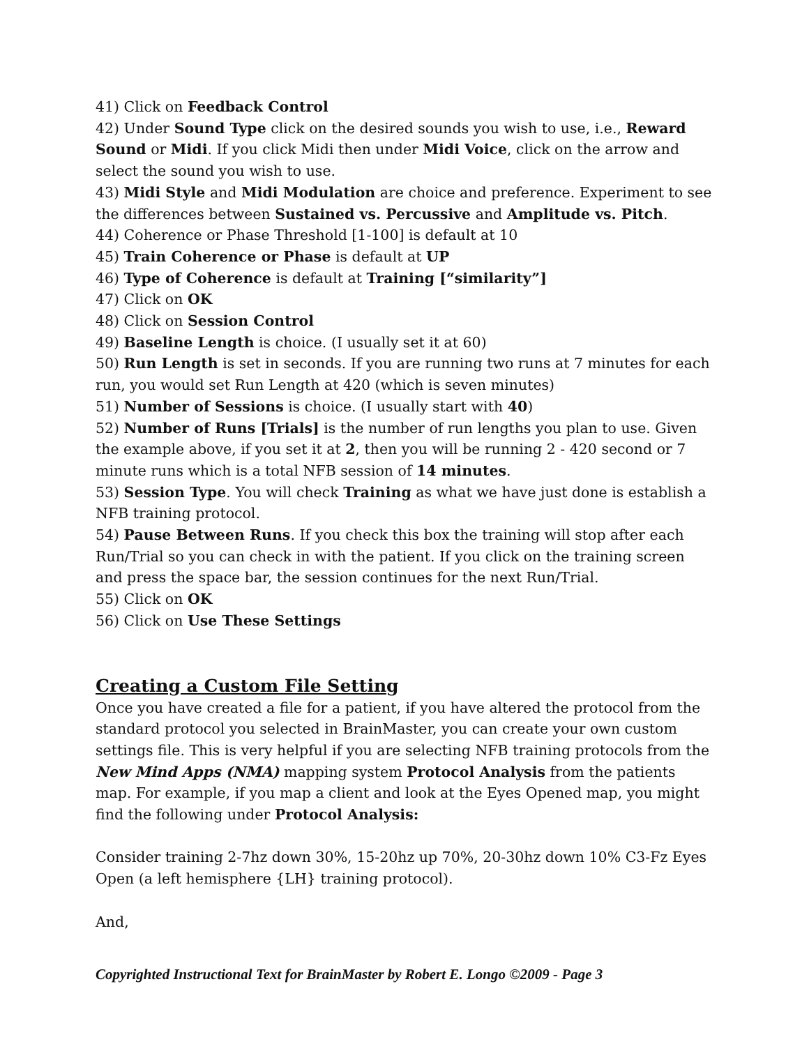41) Click on Feedback Control
42) Under Sound Type click on the desired sounds you wish to use, i.e., Reward Sound or Midi. If you click Midi then under Midi Voice, click on the arrow and select the sound you wish to use.
43) Midi Style and Midi Modulation are choice and preference. Experiment to see the differences between Sustained vs. Percussive and Amplitude vs. Pitch.
44) Coherence or Phase Threshold [1-100] is default at 10
45) Train Coherence or Phase is default at UP
46) Type of Coherence is default at Training [“similarity”]
47) Click on OK
48) Click on Session Control
49) Baseline Length is choice. (I usually set it at 60)
50) Run Length is set in seconds. If you are running two runs at 7 minutes for each run, you would set Run Length at 420 (which is seven minutes)
51) Number of Sessions is choice. (I usually start with 40)
52) Number of Runs [Trials] is the number of run lengths you plan to use. Given the example above, if you set it at 2, then you will be running 2 - 420 second or 7 minute runs which is a total NFB session of 14 minutes.
53) Session Type. You will check Training as what we have just done is establish a NFB training protocol.
54) Pause Between Runs. If you check this box the training will stop after each Run/Trial so you can check in with the patient. If you click on the training screen and press the space bar, the session continues for the next Run/Trial.
55) Click on OK
56) Click on Use These Settings
Creating a Custom File Setting
Once you have created a file for a patient, if you have altered the protocol from the standard protocol you selected in BrainMaster, you can create your own custom settings file. This is very helpful if you are selecting NFB training protocols from the New Mind Apps (NMA) mapping system Protocol Analysis from the patients map. For example, if you map a client and look at the Eyes Opened map, you might find the following under Protocol Analysis:
Consider training 2-7hz down 30%, 15-20hz up 70%, 20-30hz down 10% C3-Fz Eyes Open (a left hemisphere {LH} training protocol).
And,
Copyrighted Instructional Text for BrainMaster by Robert E. Longo ©2009 - Page 3